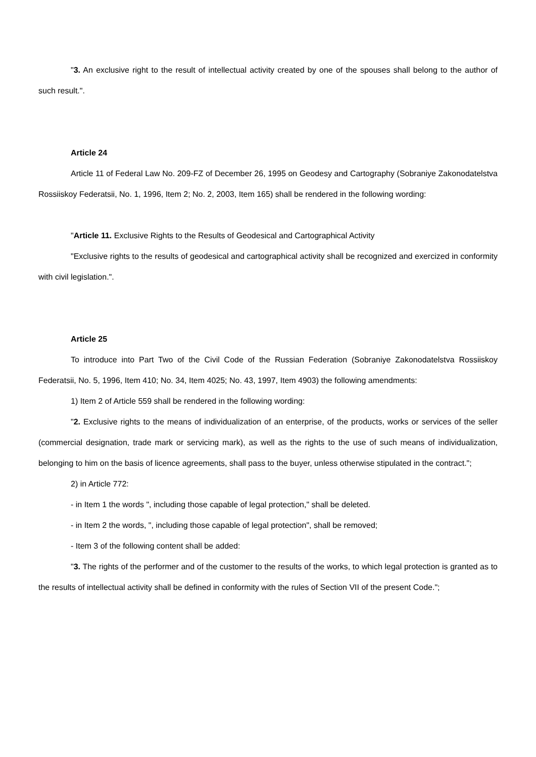"3. An exclusive right to the result of intellectual activity created by one of the spouses shall belong to the author of such result.".
Article 24
Article 11 of Federal Law No. 209-FZ of December 26, 1995 on Geodesy and Cartography (Sobraniye Zakonodatelstva Rossiiskoy Federatsii, No. 1, 1996, Item 2; No. 2, 2003, Item 165) shall be rendered in the following wording:
"Article 11. Exclusive Rights to the Results of Geodesical and Cartographical Activity
"Exclusive rights to the results of geodesical and cartographical activity shall be recognized and exercized in conformity with civil legislation.".
Article 25
To introduce into Part Two of the Civil Code of the Russian Federation (Sobraniye Zakonodatelstva Rossiiskoy Federatsii, No. 5, 1996, Item 410; No. 34, Item 4025; No. 43, 1997, Item 4903) the following amendments:
1) Item 2 of Article 559 shall be rendered in the following wording:
"2. Exclusive rights to the means of individualization of an enterprise, of the products, works or services of the seller (commercial designation, trade mark or servicing mark), as well as the rights to the use of such means of individualization, belonging to him on the basis of licence agreements, shall pass to the buyer, unless otherwise stipulated in the contract.";
2) in Article 772:
- in Item 1 the words ", including those capable of legal protection," shall be deleted.
- in Item 2 the words, ", including those capable of legal protection", shall be removed;
- Item 3 of the following content shall be added:
"3. The rights of the performer and of the customer to the results of the works, to which legal protection is granted as to the results of intellectual activity shall be defined in conformity with the rules of Section VII of the present Code.";